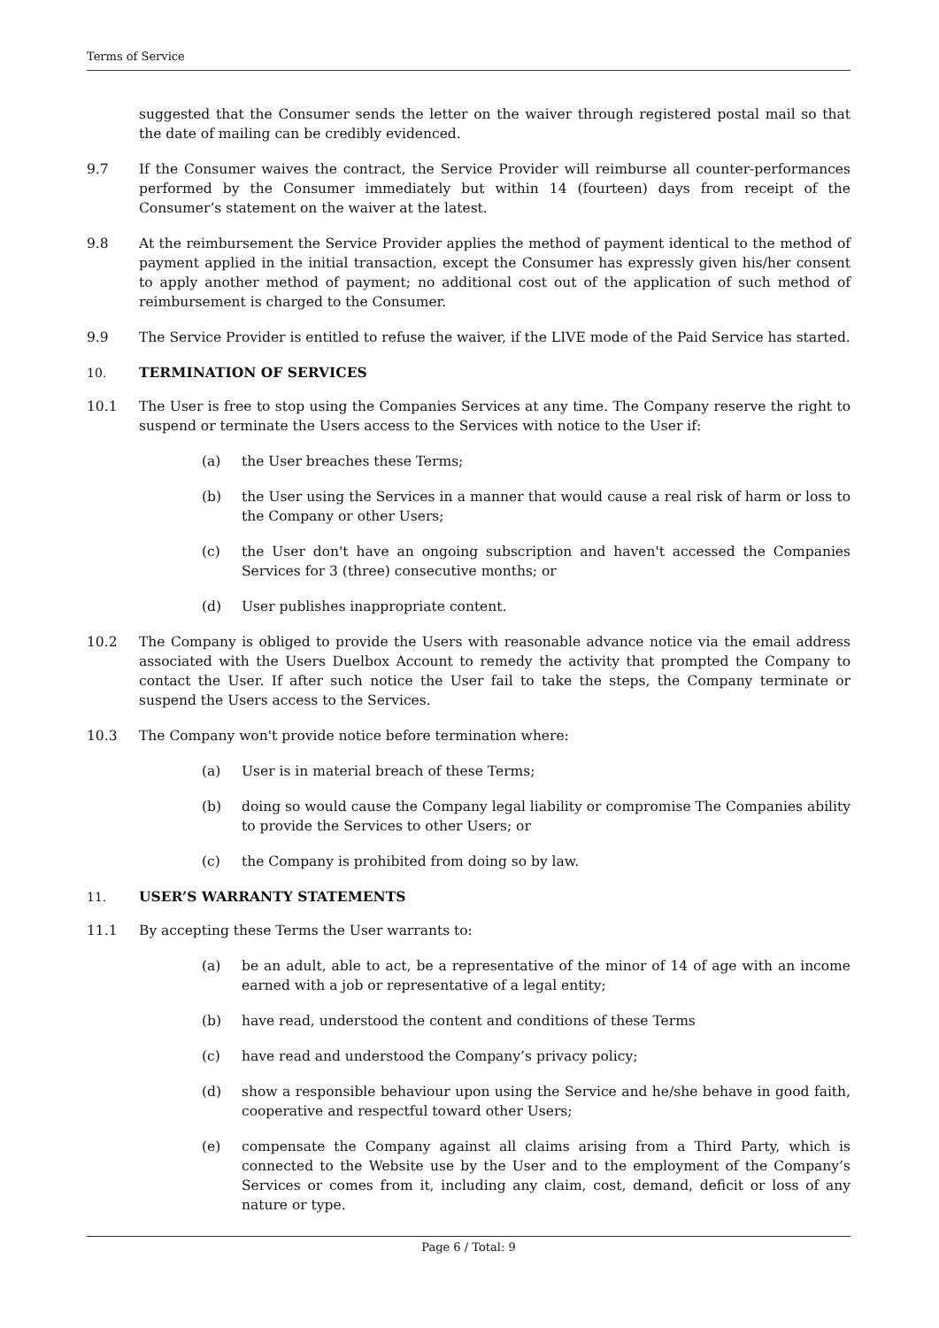Terms of Service
suggested that the Consumer sends the letter on the waiver through registered postal mail so that the date of mailing can be credibly evidenced.
9.7 If the Consumer waives the contract, the Service Provider will reimburse all counter-performances performed by the Consumer immediately but within 14 (fourteen) days from receipt of the Consumer’s statement on the waiver at the latest.
9.8 At the reimbursement the Service Provider applies the method of payment identical to the method of payment applied in the initial transaction, except the Consumer has expressly given his/her consent to apply another method of payment; no additional cost out of the application of such method of reimbursement is charged to the Consumer.
9.9 The Service Provider is entitled to refuse the waiver, if the LIVE mode of the Paid Service has started.
10. TERMINATION OF SERVICES
10.1 The User is free to stop using the Companies Services at any time. The Company reserve the right to suspend or terminate the Users access to the Services with notice to the User if:
(a) the User breaches these Terms;
(b) the User using the Services in a manner that would cause a real risk of harm or loss to the Company or other Users;
(c) the User don't have an ongoing subscription and haven't accessed the Companies Services for 3 (three) consecutive months; or
(d) User publishes inappropriate content.
10.2 The Company is obliged to provide the Users with reasonable advance notice via the email address associated with the Users Duelbox Account to remedy the activity that prompted the Company to contact the User. If after such notice the User fail to take the steps, the Company terminate or suspend the Users access to the Services.
10.3 The Company won't provide notice before termination where:
(a) User is in material breach of these Terms;
(b) doing so would cause the Company legal liability or compromise The Companies ability to provide the Services to other Users; or
(c) the Company is prohibited from doing so by law.
11. USER’S WARRANTY STATEMENTS
11.1 By accepting these Terms the User warrants to:
(a) be an adult, able to act, be a representative of the minor of 14 of age with an income earned with a job or representative of a legal entity;
(b) have read, understood the content and conditions of these Terms
(c) have read and understood the Company’s privacy policy;
(d) show a responsible behaviour upon using the Service and he/she behave in good faith, cooperative and respectful toward other Users;
(e) compensate the Company against all claims arising from a Third Party, which is connected to the Website use by the User and to the employment of the Company’s Services or comes from it, including any claim, cost, demand, deficit or loss of any nature or type.
Page 6 / Total: 9